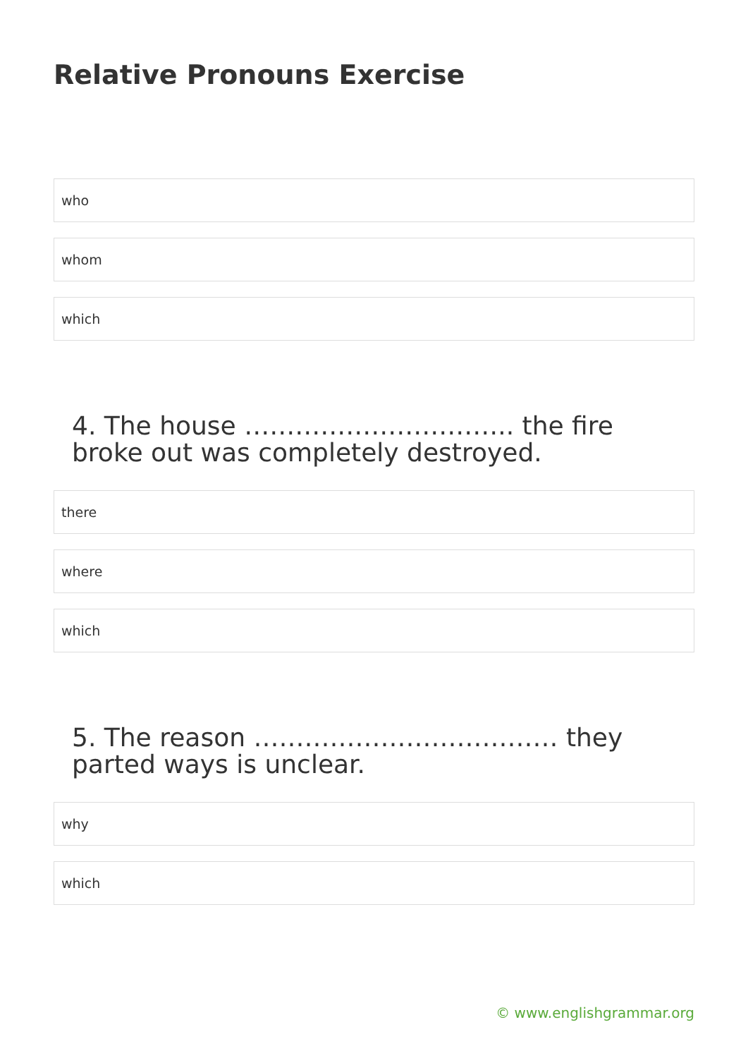Relative Pronouns Exercise
who
whom
which
4. The house ………………………….. the fire broke out was completely destroyed.
there
where
which
5. The reason ……………………………… they parted ways is unclear.
why
which
© www.englishgrammar.org